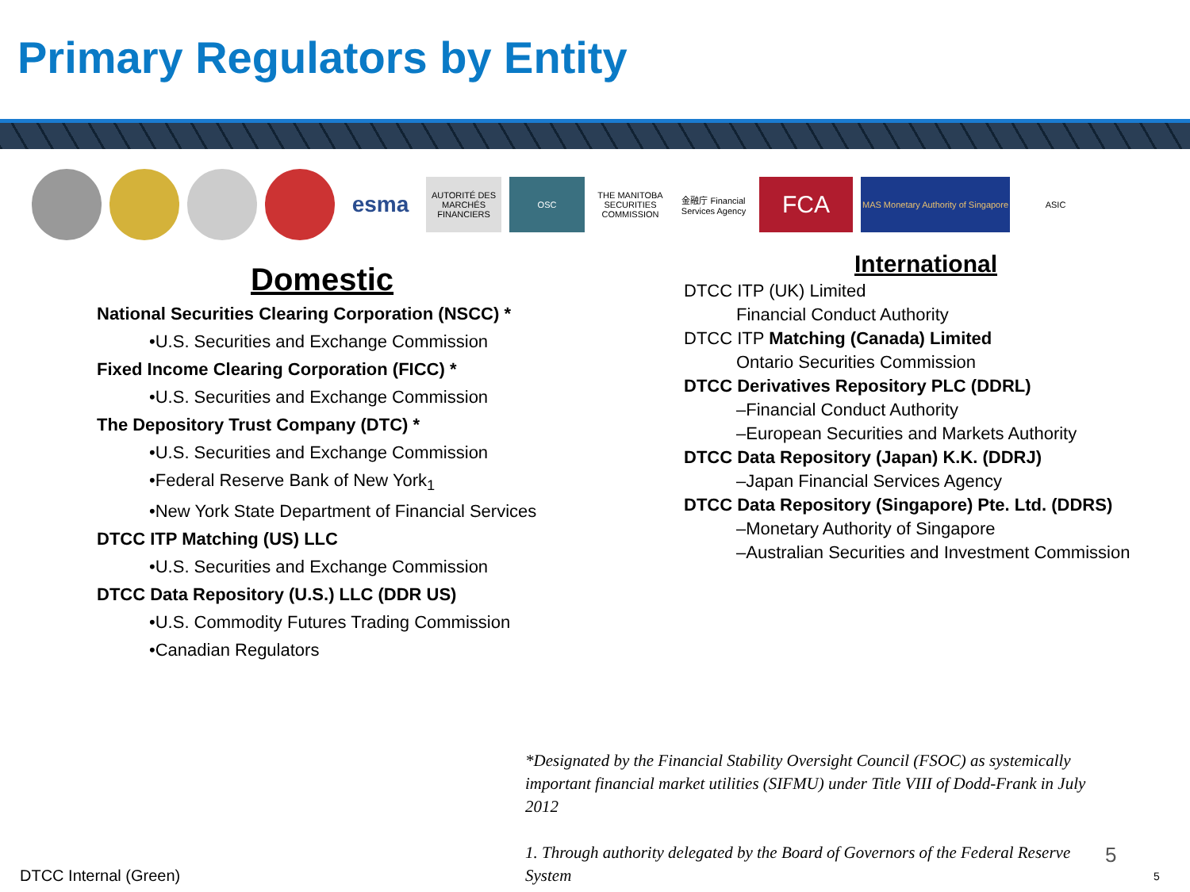Primary Regulators by Entity
esma
AUTORITÉ DES MARCHÉS FINANCIERS
OSC
THE MANITOBA SECURITIES COMMISSION
金融庁 Financial Services Agency
FCA
MAS Monetary Authority of Singapore
ASIC
Domestic
National Securities Clearing Corporation (NSCC) *
•U.S. Securities and Exchange Commission
Fixed Income Clearing Corporation (FICC) *
•U.S. Securities and Exchange Commission
The Depository Trust Company (DTC) *
•U.S. Securities and Exchange Commission
•Federal Reserve Bank of New York<sub>1</sub>
•New York State Department of Financial Services
DTCC ITP Matching (US) LLC
•U.S. Securities and Exchange Commission
DTCC Data Repository (U.S.) LLC (DDR US)
•U.S. Commodity Futures Trading Commission
•Canadian Regulators
International
DTCC ITP (UK) Limited
Financial Conduct Authority
DTCC ITP Matching (Canada) Limited
Ontario Securities Commission
DTCC Derivatives Repository PLC (DDRL)
–Financial Conduct Authority
–European Securities and Markets Authority
DTCC Data Repository (Japan) K.K. (DDRJ)
–Japan Financial Services Agency
DTCC Data Repository (Singapore) Pte. Ltd. (DDRS)
–Monetary Authority of Singapore
–Australian Securities and Investment Commission
*Designated by the Financial Stability Oversight Council (FSOC) as systemically important financial market utilities (SIFMU) under Title VIII of Dodd-Frank in July 2012
1. Through authority delegated by the Board of Governors of the Federal Reserve System
5
DTCC Internal (Green) 5